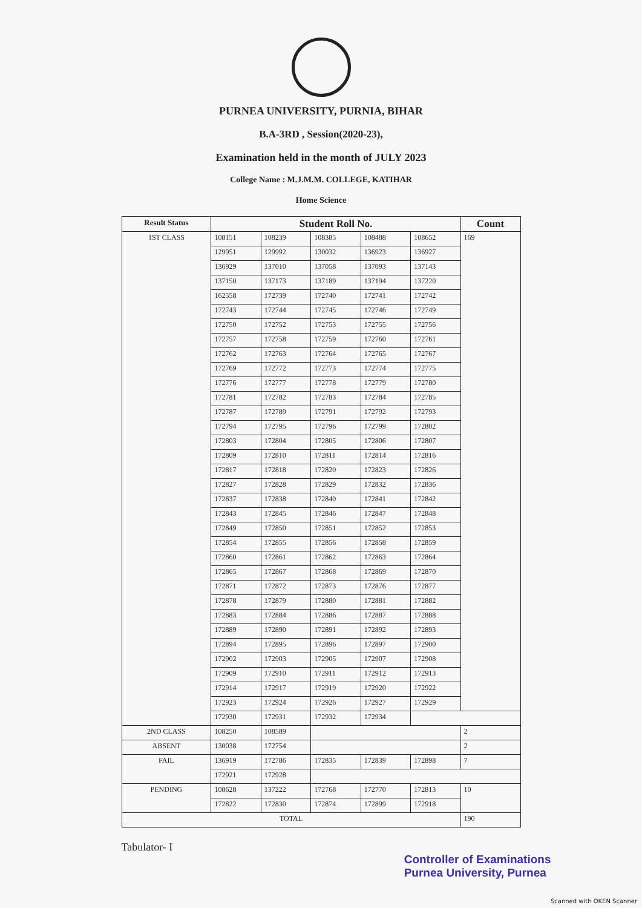PURNEA UNIVERSITY, PURNIA, BIHAR
B.A-3RD , Session(2020-23),
Examination held in the month of JULY 2023
College Name : M.J.M.M. COLLEGE, KATIHAR
Home Science
| Result Status | Student Roll No. | | | | | Count |
| --- | --- | --- | --- | --- | --- | --- |
| 1ST CLASS | 108151 | 108239 | 108385 | 108488 | 108652 | 169 |
| | 129951 | 129992 | 130032 | 136923 | 136927 | |
| | 136929 | 137010 | 137058 | 137093 | 137143 | |
| | 137150 | 137173 | 137189 | 137194 | 137220 | |
| | 162558 | 172739 | 172740 | 172741 | 172742 | |
| | 172743 | 172744 | 172745 | 172746 | 172749 | |
| | 172750 | 172752 | 172753 | 172755 | 172756 | |
| | 172757 | 172758 | 172759 | 172760 | 172761 | |
| | 172762 | 172763 | 172764 | 172765 | 172767 | |
| | 172769 | 172772 | 172773 | 172774 | 172775 | |
| | 172776 | 172777 | 172778 | 172779 | 172780 | |
| | 172781 | 172782 | 172783 | 172784 | 172785 | |
| | 172787 | 172789 | 172791 | 172792 | 172793 | |
| | 172794 | 172795 | 172796 | 172799 | 172802 | |
| | 172803 | 172804 | 172805 | 172806 | 172807 | |
| | 172809 | 172810 | 172811 | 172814 | 172816 | |
| | 172817 | 172818 | 172820 | 172823 | 172826 | |
| | 172827 | 172828 | 172829 | 172832 | 172836 | |
| | 172837 | 172838 | 172840 | 172841 | 172842 | |
| | 172843 | 172845 | 172846 | 172847 | 172848 | |
| | 172849 | 172850 | 172851 | 172852 | 172853 | |
| | 172854 | 172855 | 172856 | 172858 | 172859 | |
| | 172860 | 172861 | 172862 | 172863 | 172864 | |
| | 172865 | 172867 | 172868 | 172869 | 172870 | |
| | 172871 | 172872 | 172873 | 172876 | 172877 | |
| | 172878 | 172879 | 172880 | 172881 | 172882 | |
| | 172883 | 172884 | 172886 | 172887 | 172888 | |
| | 172889 | 172890 | 172891 | 172892 | 172893 | |
| | 172894 | 172895 | 172896 | 172897 | 172900 | |
| | 172902 | 172903 | 172905 | 172907 | 172908 | |
| | 172909 | 172910 | 172911 | 172912 | 172913 | |
| | 172914 | 172917 | 172919 | 172920 | 172922 | |
| | 172923 | 172924 | 172926 | 172927 | 172929 | |
| | 172930 | 172931 | 172932 | 172934 | | |
| 2ND CLASS | 108250 | 108589 | | | | 2 |
| ABSENT | 130038 | 172754 | | | | 2 |
| FAIL | 136919 | 172786 | 172835 | 172839 | 172898 | 7 |
| | 172921 | 172928 | | | | |
| PENDING | 108628 | 137222 | 172768 | 172770 | 172813 | 10 |
| | 172822 | 172830 | 172874 | 172899 | 172918 | |
| TOTAL | | | | | | 190 |
Tabulator- I
Controller of Examinations
Purnea University, Purnea
Scanned with OKEN Scanner